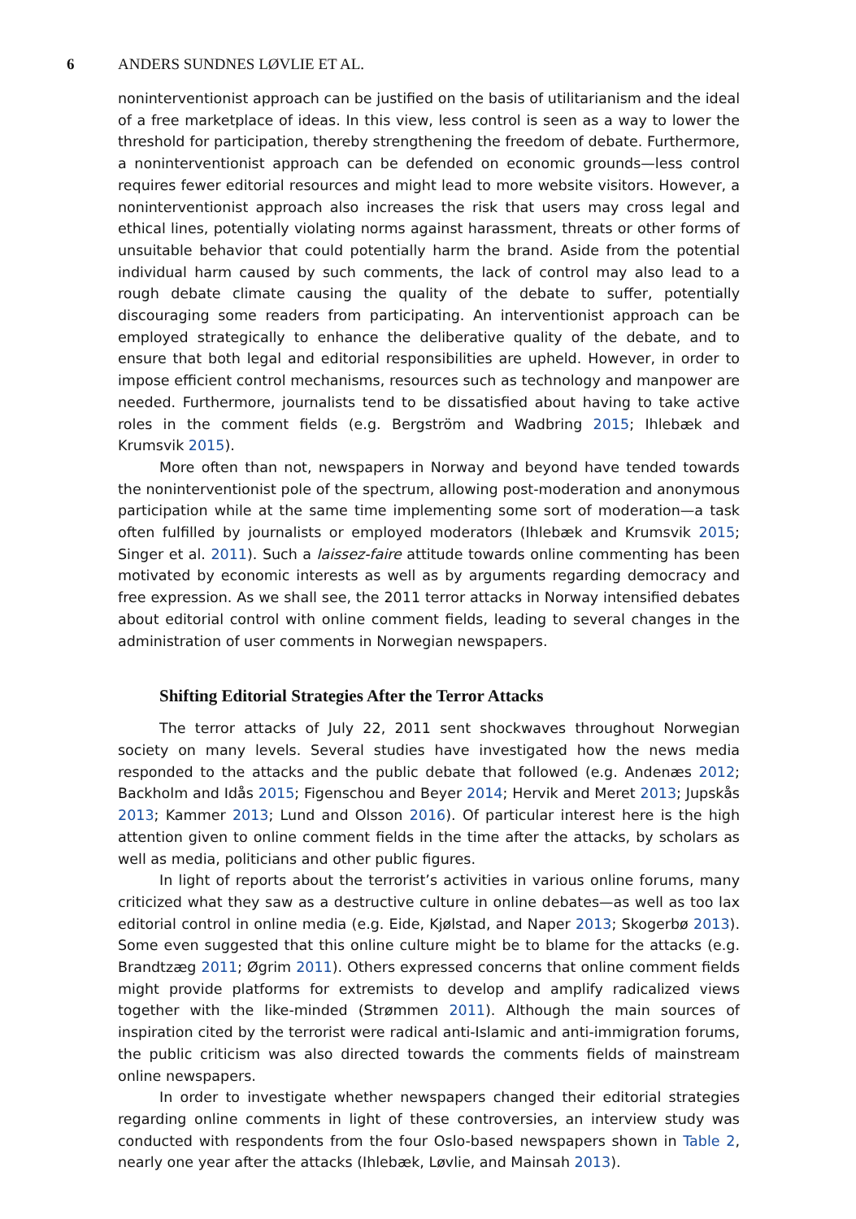6 ANDERS SUNDNES LØVLIE ET AL.
noninterventionist approach can be justified on the basis of utilitarianism and the ideal of a free marketplace of ideas. In this view, less control is seen as a way to lower the threshold for participation, thereby strengthening the freedom of debate. Furthermore, a noninterventionist approach can be defended on economic grounds—less control requires fewer editorial resources and might lead to more website visitors. However, a noninterventionist approach also increases the risk that users may cross legal and ethical lines, potentially violating norms against harassment, threats or other forms of unsuitable behavior that could potentially harm the brand. Aside from the potential individual harm caused by such comments, the lack of control may also lead to a rough debate climate causing the quality of the debate to suffer, potentially discouraging some readers from participating. An interventionist approach can be employed strategically to enhance the deliberative quality of the debate, and to ensure that both legal and editorial responsibilities are upheld. However, in order to impose efficient control mechanisms, resources such as technology and manpower are needed. Furthermore, journalists tend to be dissatisfied about having to take active roles in the comment fields (e.g. Bergström and Wadbring 2015; Ihlebæk and Krumsvik 2015).
More often than not, newspapers in Norway and beyond have tended towards the noninterventionist pole of the spectrum, allowing post-moderation and anonymous participation while at the same time implementing some sort of moderation—a task often fulfilled by journalists or employed moderators (Ihlebæk and Krumsvik 2015; Singer et al. 2011). Such a laissez-faire attitude towards online commenting has been motivated by economic interests as well as by arguments regarding democracy and free expression. As we shall see, the 2011 terror attacks in Norway intensified debates about editorial control with online comment fields, leading to several changes in the administration of user comments in Norwegian newspapers.
Shifting Editorial Strategies After the Terror Attacks
The terror attacks of July 22, 2011 sent shockwaves throughout Norwegian society on many levels. Several studies have investigated how the news media responded to the attacks and the public debate that followed (e.g. Andenæs 2012; Backholm and Idås 2015; Figenschou and Beyer 2014; Hervik and Meret 2013; Jupskås 2013; Kammer 2013; Lund and Olsson 2016). Of particular interest here is the high attention given to online comment fields in the time after the attacks, by scholars as well as media, politicians and other public figures.
In light of reports about the terrorist’s activities in various online forums, many criticized what they saw as a destructive culture in online debates—as well as too lax editorial control in online media (e.g. Eide, Kjølstad, and Naper 2013; Skogerbø 2013). Some even suggested that this online culture might be to blame for the attacks (e.g. Brandtzæg 2011; Øgrim 2011). Others expressed concerns that online comment fields might provide platforms for extremists to develop and amplify radicalized views together with the like-minded (Strømmen 2011). Although the main sources of inspiration cited by the terrorist were radical anti-Islamic and anti-immigration forums, the public criticism was also directed towards the comments fields of mainstream online newspapers.
In order to investigate whether newspapers changed their editorial strategies regarding online comments in light of these controversies, an interview study was conducted with respondents from the four Oslo-based newspapers shown in Table 2, nearly one year after the attacks (Ihlebæk, Løvlie, and Mainsah 2013).